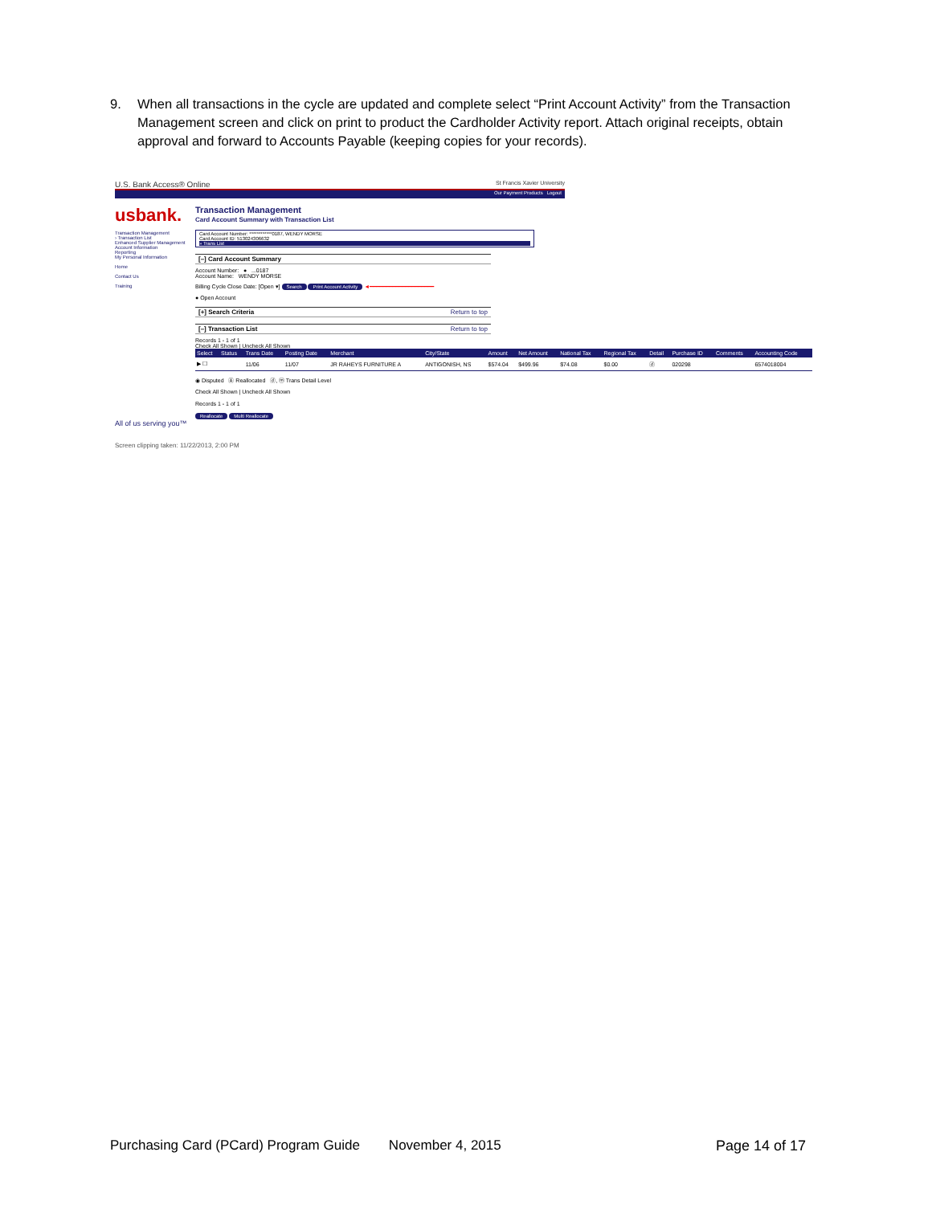9. When all transactions in the cycle are updated and complete select “Print Account Activity” from the Transaction Management screen and click on print to product the Cardholder Activity report. Attach original receipts, obtain approval and forward to Accounts Payable (keeping copies for your records).
U.S. Bank Access® Online St Francis Xavier University
Our Payment Products Logout
usbank.
Transaction Management
› Transaction List
Enhanced Supplier Management
Account Information
Reporting
My Personal Information
Home
Contact Us
Training
Transaction Management
Card Account Summary with Transaction List
Card Account Number: ************0187, WENDY MORSE
Card Account ID: 513024306632
» Trans List
[–] Card Account Summary
Account Number: ● ...0187
Account Name: WENDY MORSE
Billing Cycle Close Date: [Open ▾] Search Print Account Activity ◄━━━━━━━━━━━━━━━━━━━━
● Open Account
[+] Search Criteria Return to top
[–] Transaction List Return to top
Records 1 - 1 of 1
Check All Shown | Uncheck All Shown
| Select | Status | Trans Date | Posting Date | Merchant | City/State | Amount | Net Amount | National Tax | Regional Tax | Detail | Purchase ID | Comments | Accounting Code |
| --- | --- | --- | --- | --- | --- | --- | --- | --- | --- | --- | --- | --- | --- |
| ▶ ☐ | | 11/06 | 11/07 | JR RAHEYS FURNITURE A | ANTIGONISH, NS | $574.04 | $499.96 | $74.08 | $0.00 | ⓓ | 020298 | | 6574018004 |
◉ Disputed Ⓐ Reallocated ⓓ, ⓜ Trans Detail Level
Check All Shown | Uncheck All Shown
Records 1 - 1 of 1
Reallocate Multi Reallocate
All of us serving you™
Screen clipping taken: 11/22/2013, 2:00 PM
Purchasing Card (PCard) Program Guide November 4, 2015 Page 14 of 17